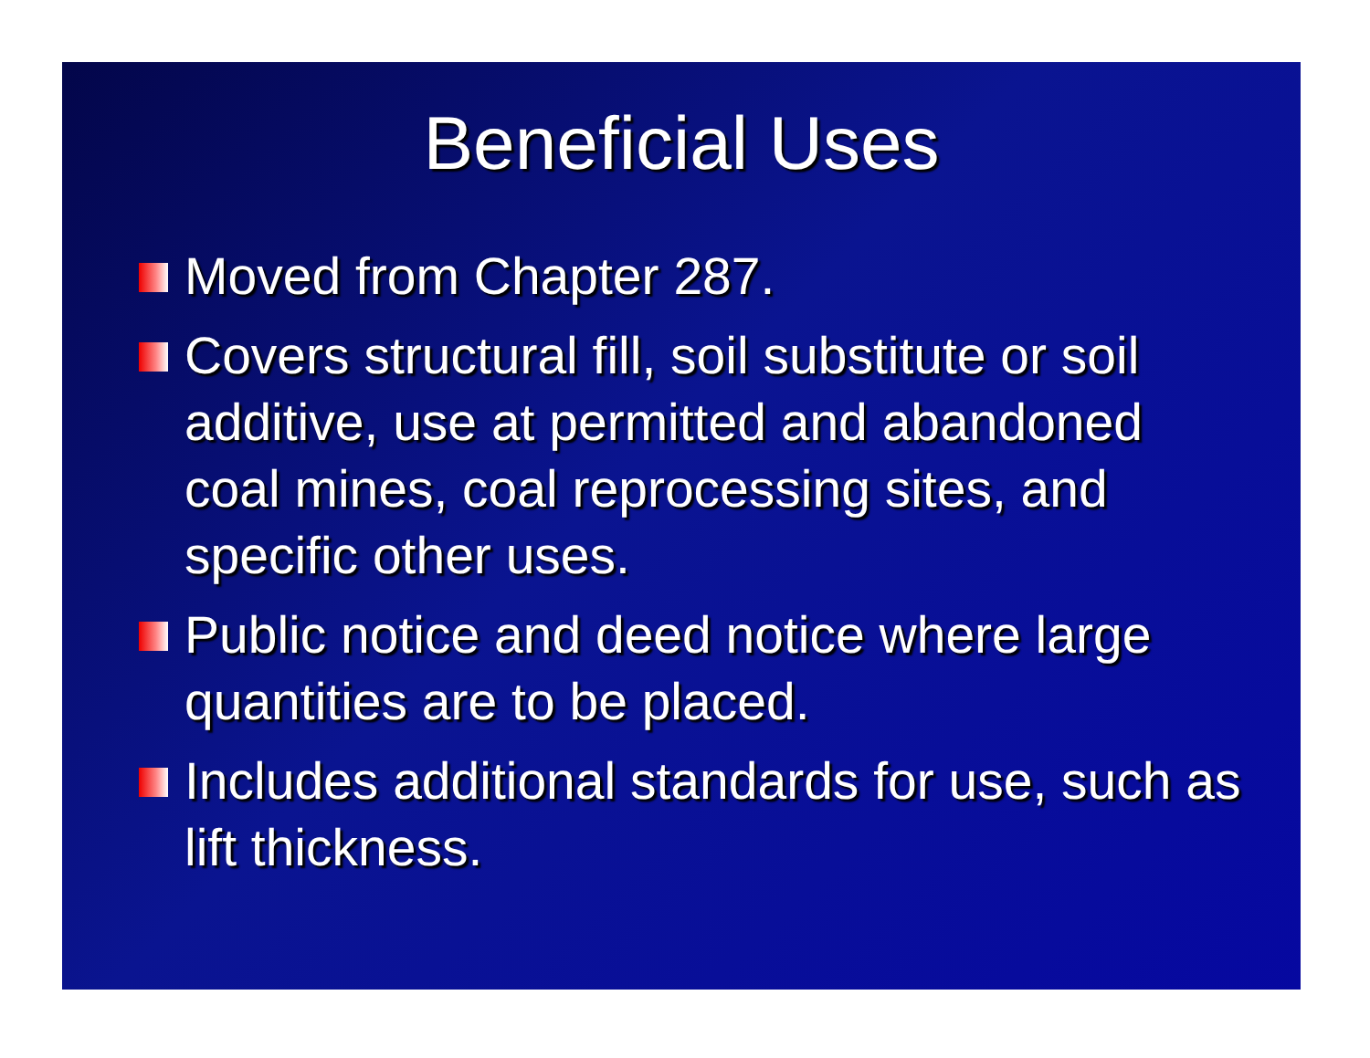Beneficial Uses
Moved from Chapter 287.
Covers structural fill, soil substitute or soil additive, use at permitted and abandoned coal mines, coal reprocessing sites, and specific other uses.
Public notice and deed notice where large quantities are to be placed.
Includes additional standards for use, such as lift thickness.